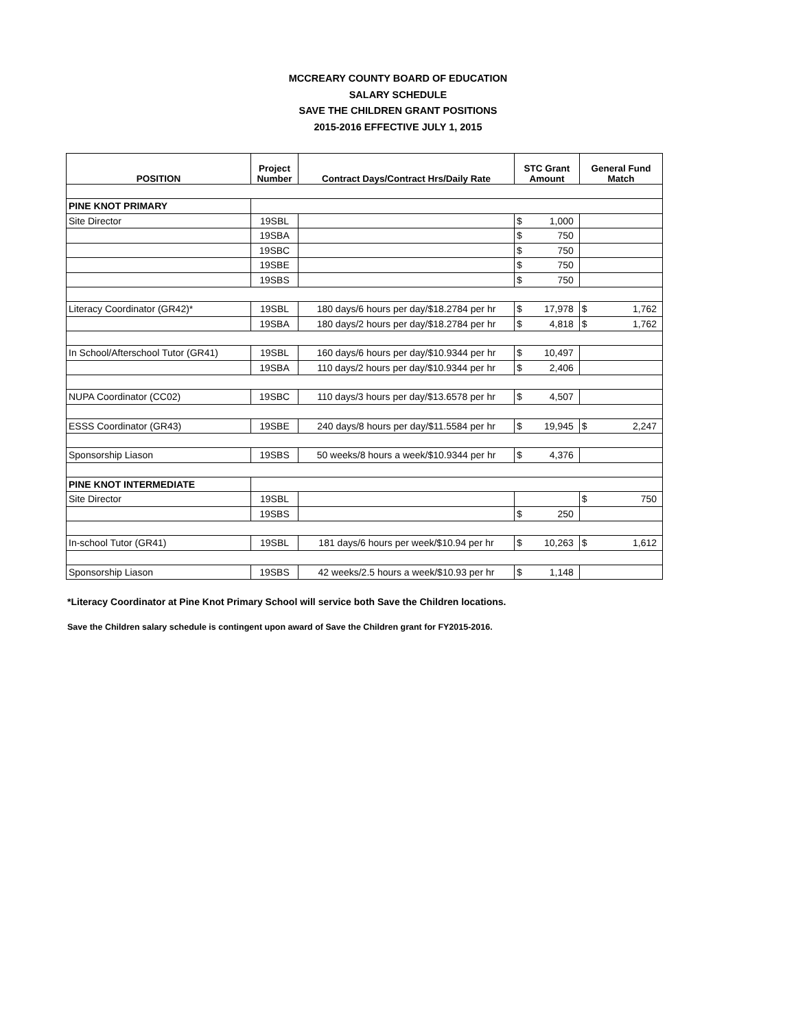MCCREARY COUNTY BOARD OF EDUCATION
SALARY SCHEDULE
SAVE THE CHILDREN GRANT POSITIONS
2015-2016 EFFECTIVE JULY 1, 2015
| POSITION | Project Number | Contract Days/Contract Hrs/Daily Rate | STC Grant Amount | | General Fund Match | |
| --- | --- | --- | --- | --- | --- | --- |
| PINE KNOT PRIMARY | | | | | | |
| Site Director | 19SBL | | $ | 1,000 | | |
| | 19SBA | | $ | 750 | | |
| | 19SBC | | $ | 750 | | |
| | 19SBE | | $ | 750 | | |
| | 19SBS | | $ | 750 | | |
| Literacy Coordinator (GR42)* | 19SBL | 180 days/6 hours per day/$18.2784 per hr | $ | 17,978 | $ | 1,762 |
| | 19SBA | 180 days/2 hours per day/$18.2784 per hr | $ | 4,818 | $ | 1,762 |
| In School/Afterschool Tutor (GR41) | 19SBL | 160 days/6 hours per day/$10.9344 per hr | $ | 10,497 | | |
| | 19SBA | 110 days/2 hours per day/$10.9344 per hr | $ | 2,406 | | |
| NUPA Coordinator (CC02) | 19SBC | 110 days/3 hours per day/$13.6578 per hr | $ | 4,507 | | |
| ESSS Coordinator (GR43) | 19SBE | 240 days/8 hours per day/$11.5584 per hr | $ | 19,945 | $ | 2,247 |
| Sponsorship Liason | 19SBS | 50 weeks/8 hours a week/$10.9344 per hr | $ | 4,376 | | |
| PINE KNOT INTERMEDIATE | | | | | | |
| Site Director | 19SBL | | | | $ | 750 |
| | 19SBS | | $ | 250 | | |
| In-school Tutor (GR41) | 19SBL | 181 days/6 hours per week/$10.94 per hr | $ | 10,263 | $ | 1,612 |
| Sponsorship Liason | 19SBS | 42 weeks/2.5 hours a week/$10.93 per hr | $ | 1,148 | | |
*Literacy Coordinator at Pine Knot Primary School will service both Save the Children locations.
Save the Children salary schedule is contingent upon award of Save the Children grant for FY2015-2016.